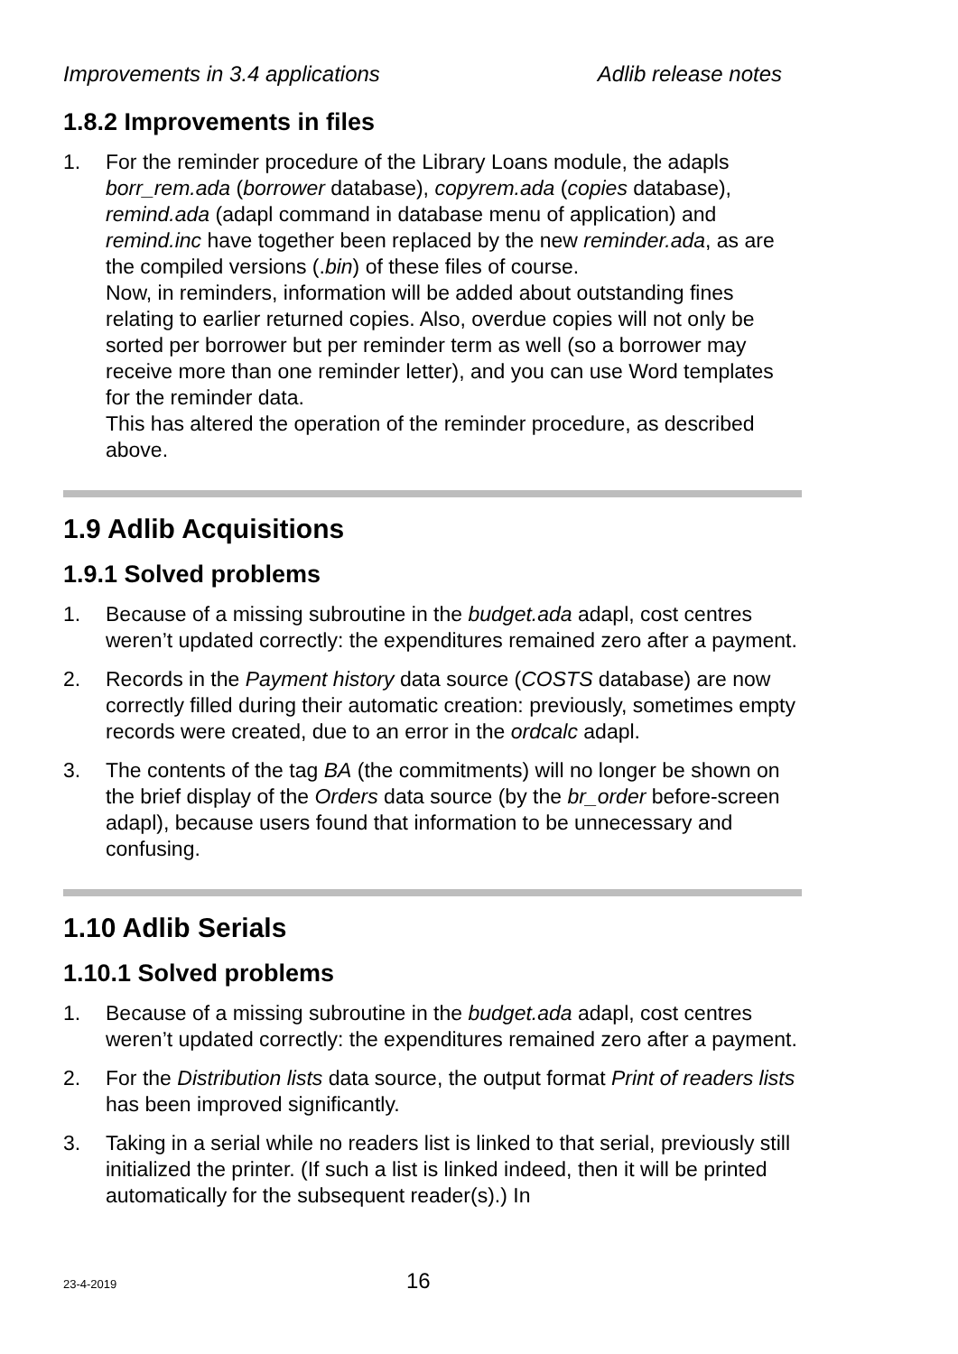Improvements in 3.4 applications Adlib release notes
1.8.2 Improvements in files
1. For the reminder procedure of the Library Loans module, the adapls borr_rem.ada (borrower database), copyrem.ada (copies database), remind.ada (adapl command in database menu of application) and remind.inc have together been replaced by the new reminder.ada, as are the compiled versions (.bin) of these files of course.
Now, in reminders, information will be added about outstanding fines relating to earlier returned copies. Also, overdue copies will not only be sorted per borrower but per reminder term as well (so a borrower may receive more than one reminder letter), and you can use Word templates for the reminder data.
This has altered the operation of the reminder procedure, as described above.
1.9 Adlib Acquisitions
1.9.1 Solved problems
1. Because of a missing subroutine in the budget.ada adapl, cost centres weren’t updated correctly: the expenditures remained zero after a payment.
2. Records in the Payment history data source (COSTS database) are now correctly filled during their automatic creation: previously, sometimes empty records were created, due to an error in the ordcalc adapl.
3. The contents of the tag BA (the commitments) will no longer be shown on the brief display of the Orders data source (by the br_order before-screen adapl), because users found that information to be unnecessary and confusing.
1.10 Adlib Serials
1.10.1 Solved problems
1. Because of a missing subroutine in the budget.ada adapl, cost centres weren’t updated correctly: the expenditures remained zero after a payment.
2. For the Distribution lists data source, the output format Print of readers lists has been improved significantly.
3. Taking in a serial while no readers list is linked to that serial, previously still initialized the printer. (If such a list is linked indeed, then it will be printed automatically for the subsequent reader(s).) In
23-4-2019 16